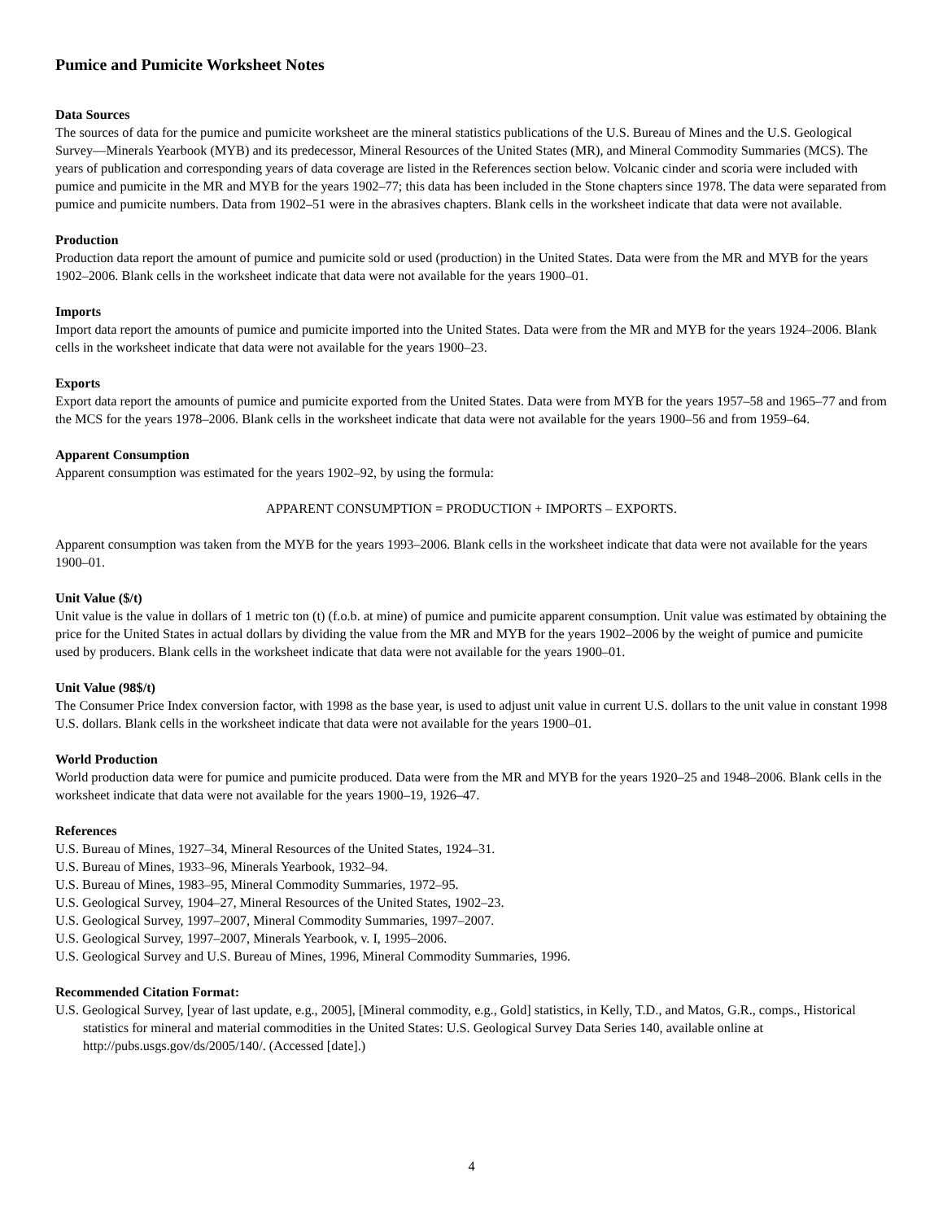Pumice and Pumicite Worksheet Notes
Data Sources
The sources of data for the pumice and pumicite worksheet are the mineral statistics publications of the U.S. Bureau of Mines and the U.S. Geological Survey—Minerals Yearbook (MYB) and its predecessor, Mineral Resources of the United States (MR), and Mineral Commodity Summaries (MCS). The years of publication and corresponding years of data coverage are listed in the References section below. Volcanic cinder and scoria were included with pumice and pumicite in the MR and MYB for the years 1902–77; this data has been included in the Stone chapters since 1978. The data were separated from pumice and pumicite numbers. Data from 1902–51 were in the abrasives chapters. Blank cells in the worksheet indicate that data were not available.
Production
Production data report the amount of pumice and pumicite sold or used (production) in the United States. Data were from the MR and MYB for the years 1902–2006. Blank cells in the worksheet indicate that data were not available for the years 1900–01.
Imports
Import data report the amounts of pumice and pumicite imported into the United States. Data were from the MR and MYB for the years 1924–2006. Blank cells in the worksheet indicate that data were not available for the years 1900–23.
Exports
Export data report the amounts of pumice and pumicite exported from the United States. Data were from MYB for the years 1957–58 and 1965–77 and from the MCS for the years 1978–2006. Blank cells in the worksheet indicate that data were not available for the years 1900–56 and from 1959–64.
Apparent Consumption
Apparent consumption was estimated for the years 1902–92, by using the formula:
APPARENT CONSUMPTION = PRODUCTION + IMPORTS – EXPORTS.
Apparent consumption was taken from the MYB for the years 1993–2006. Blank cells in the worksheet indicate that data were not available for the years 1900–01.
Unit Value ($/t)
Unit value is the value in dollars of 1 metric ton (t) (f.o.b. at mine) of pumice and pumicite apparent consumption. Unit value was estimated by obtaining the price for the United States in actual dollars by dividing the value from the MR and MYB for the years 1902–2006 by the weight of pumice and pumicite used by producers. Blank cells in the worksheet indicate that data were not available for the years 1900–01.
Unit Value (98$/t)
The Consumer Price Index conversion factor, with 1998 as the base year, is used to adjust unit value in current U.S. dollars to the unit value in constant 1998 U.S. dollars. Blank cells in the worksheet indicate that data were not available for the years 1900–01.
World Production
World production data were for pumice and pumicite produced. Data were from the MR and MYB for the years 1920–25 and 1948–2006. Blank cells in the worksheet indicate that data were not available for the years 1900–19, 1926–47.
References
U.S. Bureau of Mines, 1927–34, Mineral Resources of the United States, 1924–31.
U.S. Bureau of Mines, 1933–96, Minerals Yearbook, 1932–94.
U.S. Bureau of Mines, 1983–95, Mineral Commodity Summaries, 1972–95.
U.S. Geological Survey, 1904–27, Mineral Resources of the United States, 1902–23.
U.S. Geological Survey, 1997–2007, Mineral Commodity Summaries, 1997–2007.
U.S. Geological Survey, 1997–2007, Minerals Yearbook, v. I, 1995–2006.
U.S. Geological Survey and U.S. Bureau of Mines, 1996, Mineral Commodity Summaries, 1996.
Recommended Citation Format:
U.S. Geological Survey, [year of last update, e.g., 2005], [Mineral commodity, e.g., Gold] statistics, in Kelly, T.D., and Matos, G.R., comps., Historical statistics for mineral and material commodities in the United States: U.S. Geological Survey Data Series 140, available online at http://pubs.usgs.gov/ds/2005/140/. (Accessed [date].)
4